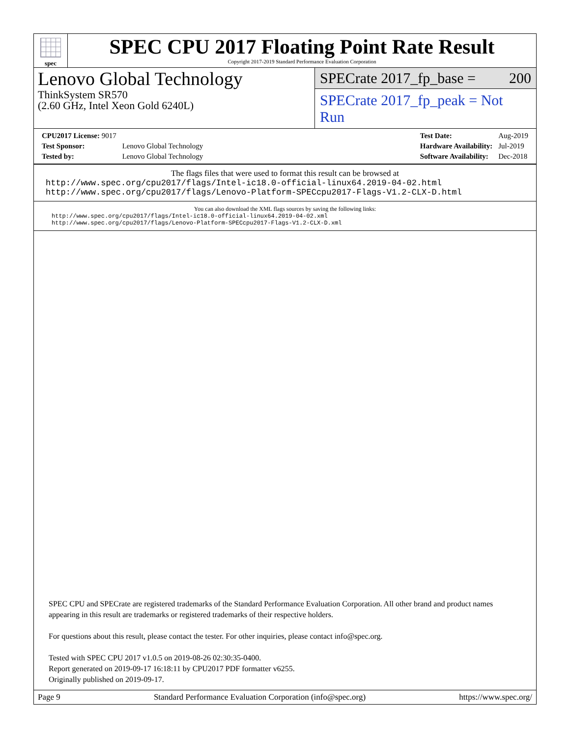spec
SPEC CPU 2017 Floating Point Rate Result
Copyright 2017-2019 Standard Performance Evaluation Corporation
Lenovo Global Technology
ThinkSystem SR570
(2.60 GHz, Intel Xeon Gold 6240L)
SPECrate 2017_fp_base = 200
SPECrate 2017_fp_peak = Not Run
| CPU2017 License: 9017 | |
| Test Sponsor: | Lenovo Global Technology |
| Tested by: | Lenovo Global Technology |
| Test Date: | Aug-2019 |
| Hardware Availability: | Jul-2019 |
| Software Availability: | Dec-2018 |
The flags files that were used to format this result can be browsed at
http://www.spec.org/cpu2017/flags/Intel-ic18.0-official-linux64.2019-04-02.html
http://www.spec.org/cpu2017/flags/Lenovo-Platform-SPECcpu2017-Flags-V1.2-CLX-D.html
You can also download the XML flags sources by saving the following links:
http://www.spec.org/cpu2017/flags/Intel-ic18.0-official-linux64.2019-04-02.xml
http://www.spec.org/cpu2017/flags/Lenovo-Platform-SPECcpu2017-Flags-V1.2-CLX-D.xml
SPEC CPU and SPECrate are registered trademarks of the Standard Performance Evaluation Corporation. All other brand and product names appearing in this result are trademarks or registered trademarks of their respective holders.
For questions about this result, please contact the tester. For other inquiries, please contact info@spec.org.
Tested with SPEC CPU 2017 v1.0.5 on 2019-08-26 02:30:35-0400.
Report generated on 2019-09-17 16:18:11 by CPU2017 PDF formatter v6255.
Originally published on 2019-09-17.
Page 9 Standard Performance Evaluation Corporation (info@spec.org) https://www.spec.org/